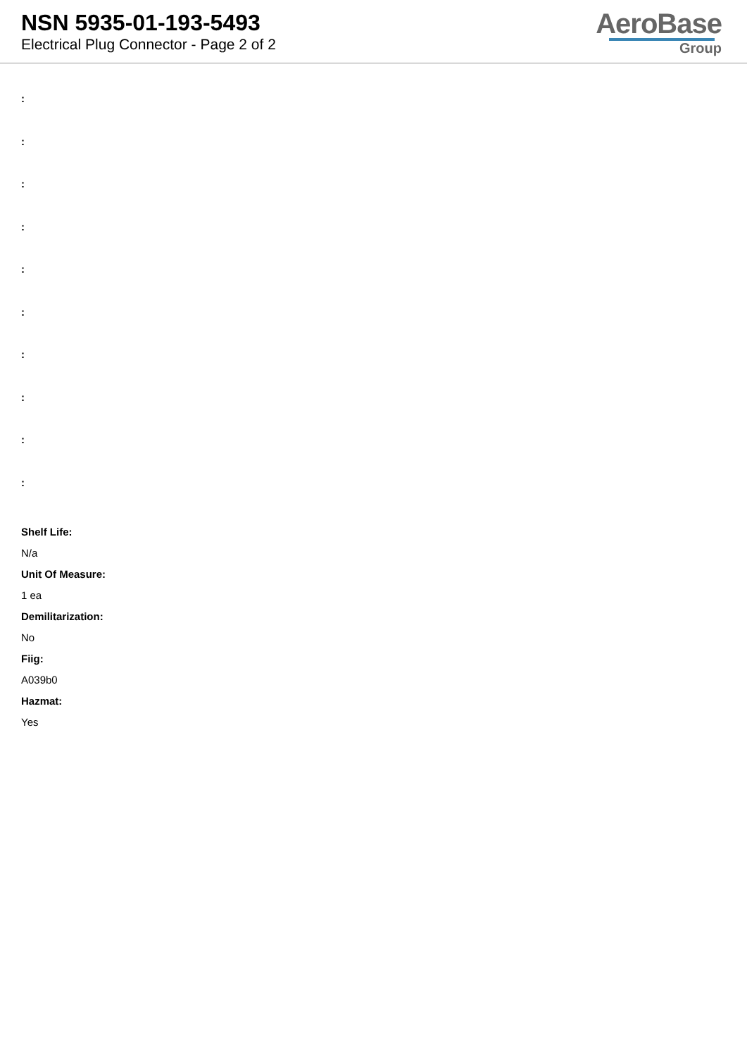NSN 5935-01-193-5493
Electrical Plug Connector - Page 2 of 2
AeroBase
Group
:
:
:
:
:
:
:
:
:
:
Shelf Life:
N/a
Unit Of Measure:
1 ea
Demilitarization:
No
Fiig:
A039b0
Hazmat:
Yes